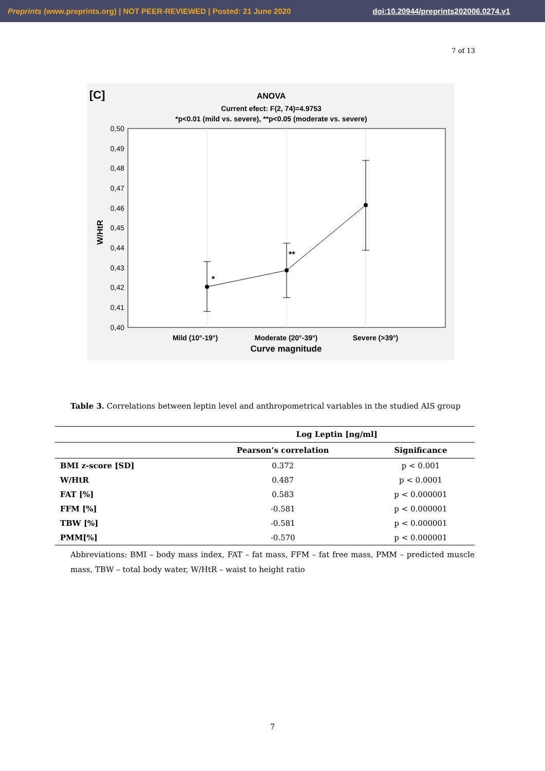Preprints (www.preprints.org) | NOT PEER-REVIEWED | Posted: 21 June 2020 doi:10.20944/preprints202006.0274.v1
7 of 13
[C]
ANOVA
Current efect: F(2, 74)=4.9753
*p<0.01 (mild vs. severe), **p<0.05 (moderate vs. severe)
0,50
0,49
0,48
0,47
0,46
0,45
0,44
0,43
0,42
0,41
0,40
W/HtR
*
**
Mild (10°-19°)
Moderate (20°-39°)
Severe (>39°)
Curve magnitude
Table 3. Correlations between leptin level and anthropometrical variables in the studied AIS group
| | Log Leptin [ng/ml] | |
| --- | --- | --- |
| | Pearson’s correlation | Significance |
| BMI z-score [SD] | 0.372 | p < 0.001 |
| W/HtR | 0.487 | p < 0.0001 |
| FAT [%] | 0.583 | p < 0.000001 |
| FFM [%] | -0.581 | p < 0.000001 |
| TBW [%] | -0.581 | p < 0.000001 |
| PMM[%] | -0.570 | p < 0.000001 |
Abbreviations: BMI – body mass index, FAT – fat mass, FFM – fat free mass, PMM – predicted muscle mass, TBW – total body water, W/HtR – waist to height ratio
7